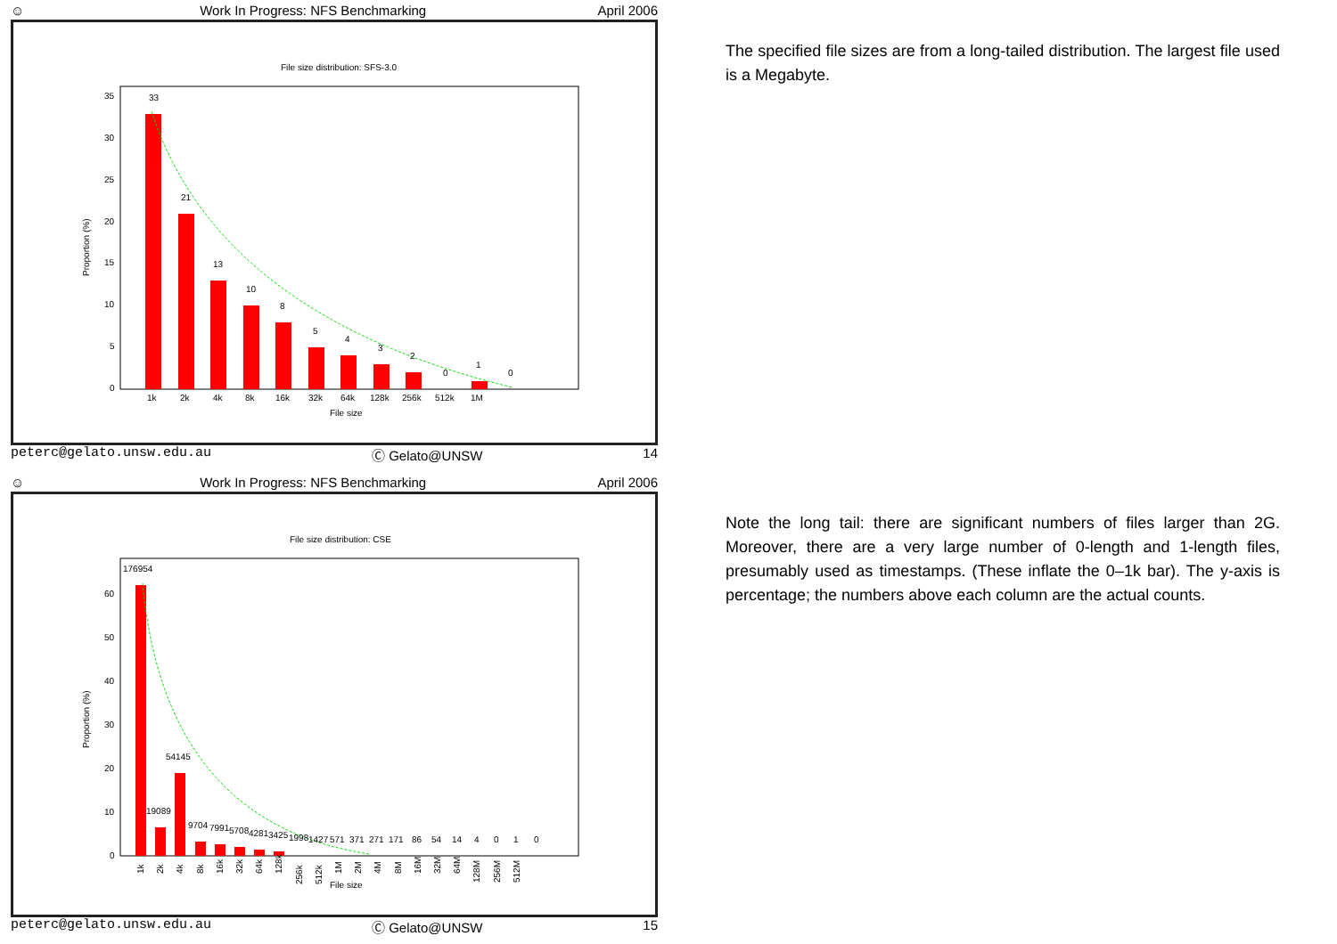☺ Work In Progress: NFS Benchmarking April 2006
File size distribution: SFS-3.0
Proportion (%)
35
30
25
20
15
10
5
0
33
21
13
10
8
5
4
3
2
0
1
0
1k
2k
4k
8k
16k
32k
64k
128k
256k
512k
1M
File size
peterc@gelato.unsw.edu.au Ⓒ Gelato@UNSW 14
☺ Work In Progress: NFS Benchmarking April 2006
File size distribution: CSE
Proportion (%)
60
50
40
30
20
10
0
176954
54145
19089
9704
7991
5708
4281
3425
1998
1427
571
371
271
171
86
54
14
4
0
1
0
File size
1k
2k
4k
8k
16k
32k
64k
128k
256k
512k
1M
2M
4M
8M
16M
32M
64M
128M
256M
512M
peterc@gelato.unsw.edu.au Ⓒ Gelato@UNSW 15
The specified file sizes are from a long-tailed distribution. The largest file used is a Megabyte.
Note the long tail: there are significant numbers of files larger than 2G. Moreover, there are a very large number of 0-length and 1-length files, presumably used as timestamps. (These inflate the 0–1k bar). The y-axis is percentage; the numbers above each column are the actual counts.